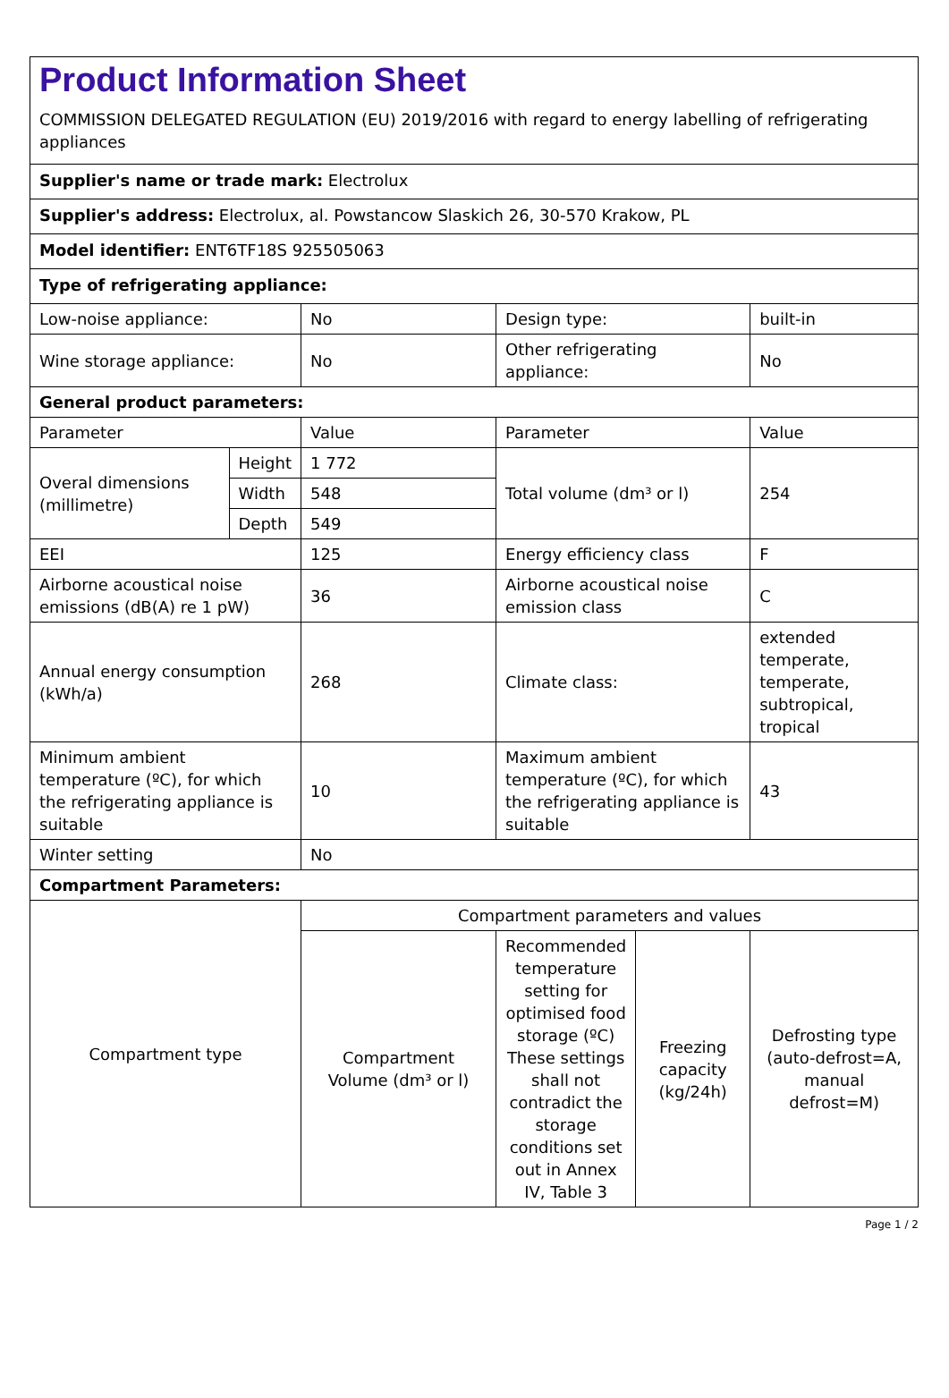Product Information Sheet
COMMISSION DELEGATED REGULATION (EU) 2019/2016 with regard to energy labelling of refrigerating appliances
Supplier's name or trade mark: Electrolux
Supplier's address: Electrolux, al. Powstancow Slaskich 26, 30-570 Krakow, PL
Model identifier: ENT6TF18S 925505063
Type of refrigerating appliance:
| Low-noise appliance: | | No | Design type: | | built-in |
| Wine storage appliance: | | No | Other refrigerating appliance: | | No |
| General product parameters: | | | | | |
| Parameter | | Value | Parameter | | Value |
| Overal dimensions (millimetre) | Height | 1 772 | Total volume (dm³ or l) | | 254 |
| | Width | 548 | | | |
| | Depth | 549 | | | |
| EEI | | 125 | Energy efficiency class | | F |
| Airborne acoustical noise emissions (dB(A) re 1 pW) | | 36 | Airborne acoustical noise emission class | | C |
| Annual energy consumption (kWh/a) | | 268 | Climate class: | | extended temperate, temperate, subtropical, tropical |
| Minimum ambient temperature (ºC), for which the refrigerating appliance is suitable | | 10 | Maximum ambient temperature (ºC), for which the refrigerating appliance is suitable | | 43 |
| Winter setting | | No | | | |
| Compartment Parameters: | | | | | |
| Compartment type | | Compartment parameters and values | | | |
| | | Compartment Volume (dm³ or l) | Recommended temperature setting for optimised food storage (ºC) These settings shall not contradict the storage conditions set out in Annex IV, Table 3 | Freezing capacity (kg/24h) | Defrosting type (auto-defrost=A, manual defrost=M) |
Page 1 / 2